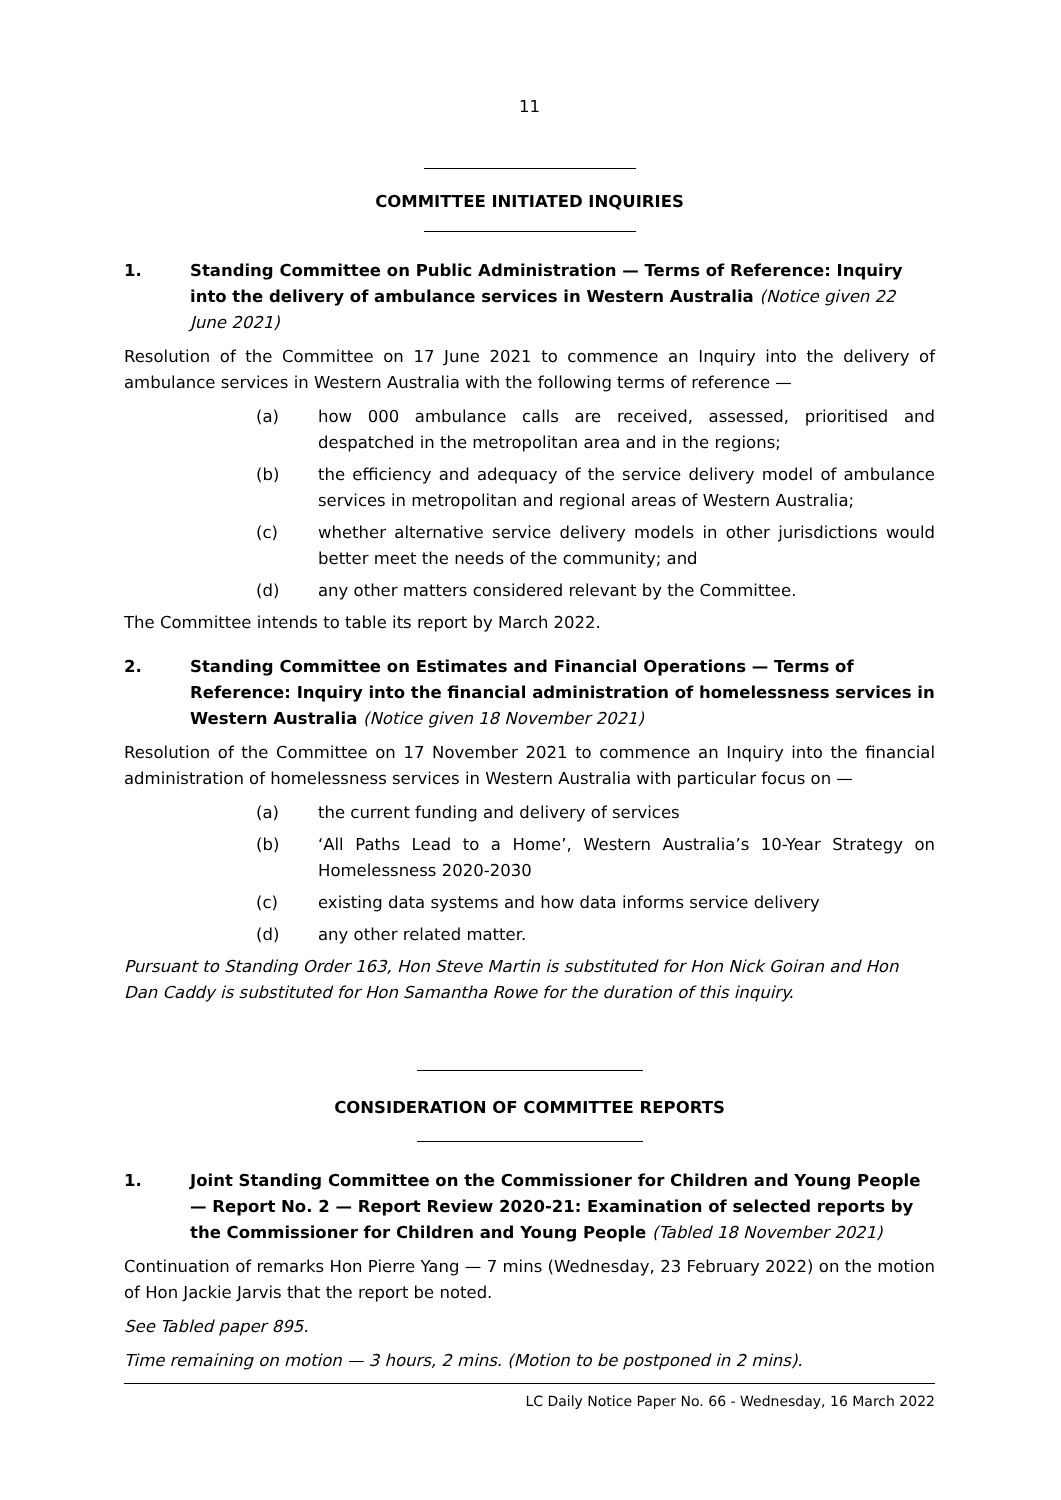11
COMMITTEE INITIATED INQUIRIES
1. Standing Committee on Public Administration — Terms of Reference: Inquiry into the delivery of ambulance services in Western Australia (Notice given 22 June 2021)
Resolution of the Committee on 17 June 2021 to commence an Inquiry into the delivery of ambulance services in Western Australia with the following terms of reference —
(a) how 000 ambulance calls are received, assessed, prioritised and despatched in the metropolitan area and in the regions;
(b) the efficiency and adequacy of the service delivery model of ambulance services in metropolitan and regional areas of Western Australia;
(c) whether alternative service delivery models in other jurisdictions would better meet the needs of the community; and
(d) any other matters considered relevant by the Committee.
The Committee intends to table its report by March 2022.
2. Standing Committee on Estimates and Financial Operations — Terms of Reference: Inquiry into the financial administration of homelessness services in Western Australia (Notice given 18 November 2021)
Resolution of the Committee on 17 November 2021 to commence an Inquiry into the financial administration of homelessness services in Western Australia with particular focus on —
(a) the current funding and delivery of services
(b) ‘All Paths Lead to a Home’, Western Australia’s 10-Year Strategy on Homelessness 2020-2030
(c) existing data systems and how data informs service delivery
(d) any other related matter.
Pursuant to Standing Order 163, Hon Steve Martin is substituted for Hon Nick Goiran and Hon Dan Caddy is substituted for Hon Samantha Rowe for the duration of this inquiry.
CONSIDERATION OF COMMITTEE REPORTS
1. Joint Standing Committee on the Commissioner for Children and Young People — Report No. 2 — Report Review 2020-21: Examination of selected reports by the Commissioner for Children and Young People (Tabled 18 November 2021)
Continuation of remarks Hon Pierre Yang — 7 mins (Wednesday, 23 February 2022) on the motion of Hon Jackie Jarvis that the report be noted.
See Tabled paper 895.
Time remaining on motion — 3 hours, 2 mins. (Motion to be postponed in 2 mins).
LC Daily Notice Paper No. 66 - Wednesday, 16 March 2022